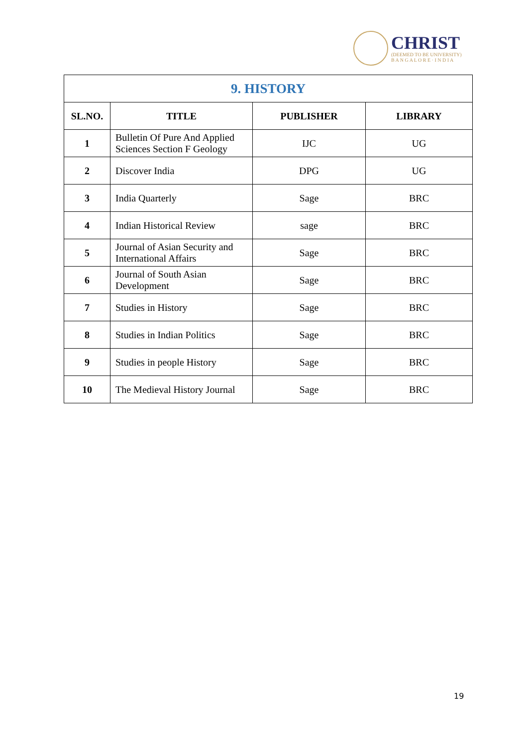CHRIST
(DEEMED TO BE UNIVERSITY)
B A N G A L O R E · I N D I A
| 9. HISTORY | | | |
| SL.NO. | TITLE | PUBLISHER | LIBRARY |
| 1 | Bulletin Of Pure And Applied Sciences Section F Geology | IJC | UG |
| 2 | Discover India | DPG | UG |
| 3 | India Quarterly | Sage | BRC |
| 4 | Indian Historical Review | sage | BRC |
| 5 | Journal of Asian Security and International Affairs | Sage | BRC |
| 6 | Journal of South Asian Development | Sage | BRC |
| 7 | Studies in History | Sage | BRC |
| 8 | Studies in Indian Politics | Sage | BRC |
| 9 | Studies in people History | Sage | BRC |
| 10 | The Medieval History Journal | Sage | BRC |
19